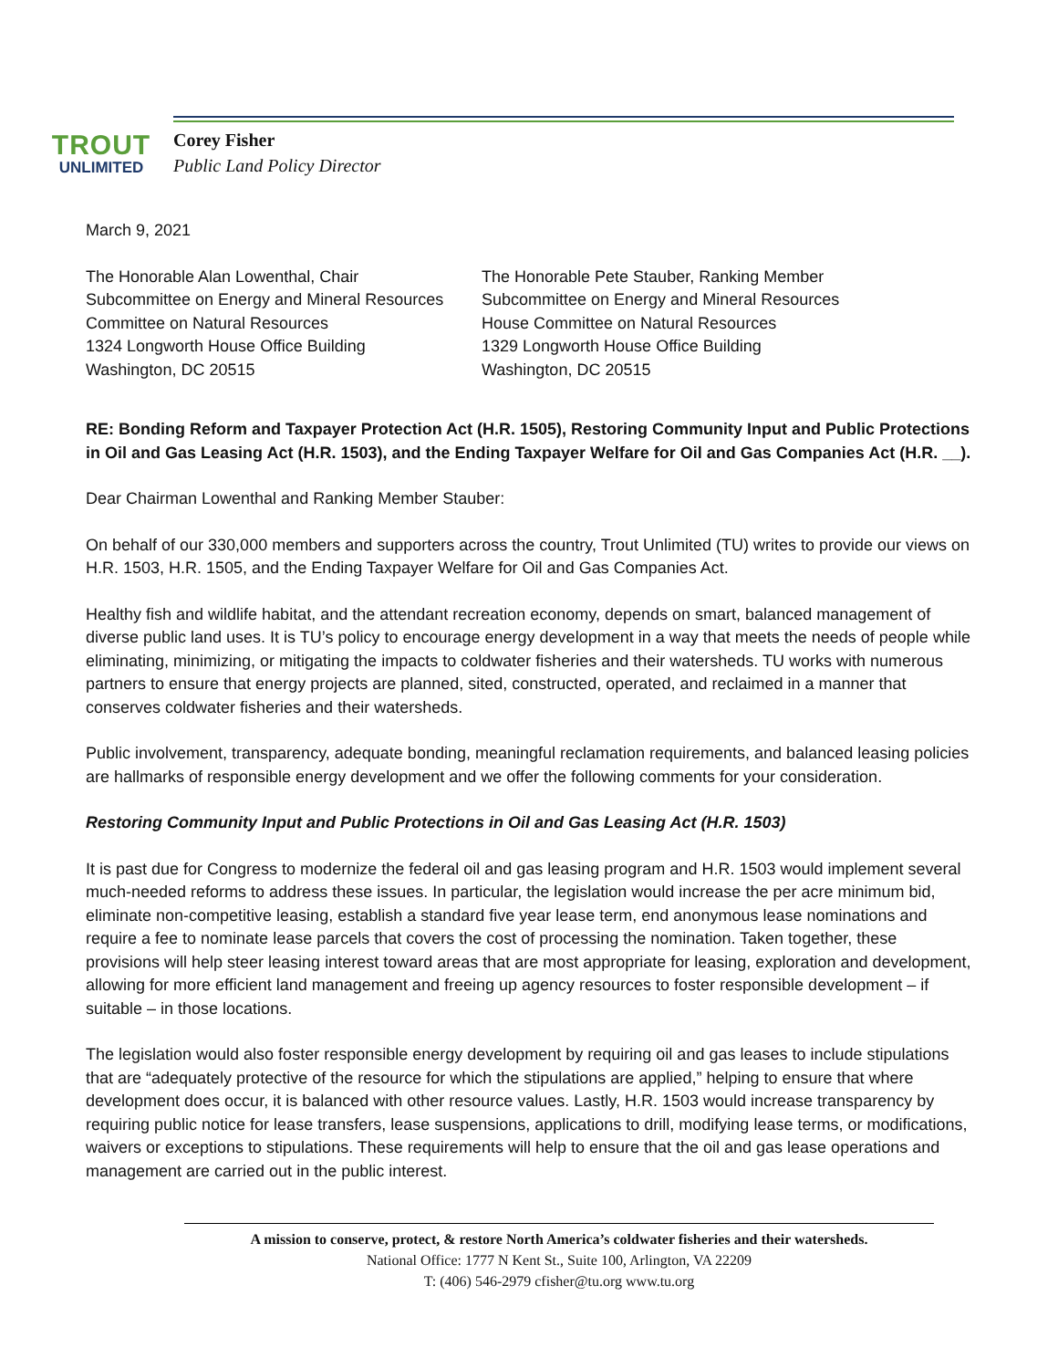TROUT
UNLIMITED
Corey Fisher
Public Land Policy Director
March 9, 2021
The Honorable Alan Lowenthal, Chair
Subcommittee on Energy and Mineral Resources
Committee on Natural Resources
1324 Longworth House Office Building
Washington, DC 20515
The Honorable Pete Stauber, Ranking Member
Subcommittee on Energy and Mineral Resources
House Committee on Natural Resources
1329 Longworth House Office Building
Washington, DC 20515
RE: Bonding Reform and Taxpayer Protection Act (H.R. 1505), Restoring Community Input and Public Protections in Oil and Gas Leasing Act (H.R. 1503), and the Ending Taxpayer Welfare for Oil and Gas Companies Act (H.R. __).
Dear Chairman Lowenthal and Ranking Member Stauber:
On behalf of our 330,000 members and supporters across the country, Trout Unlimited (TU) writes to provide our views on H.R. 1503, H.R. 1505, and the Ending Taxpayer Welfare for Oil and Gas Companies Act.
Healthy fish and wildlife habitat, and the attendant recreation economy, depends on smart, balanced management of diverse public land uses. It is TU’s policy to encourage energy development in a way that meets the needs of people while eliminating, minimizing, or mitigating the impacts to coldwater fisheries and their watersheds. TU works with numerous partners to ensure that energy projects are planned, sited, constructed, operated, and reclaimed in a manner that conserves coldwater fisheries and their watersheds.
Public involvement, transparency, adequate bonding, meaningful reclamation requirements, and balanced leasing policies are hallmarks of responsible energy development and we offer the following comments for your consideration.
Restoring Community Input and Public Protections in Oil and Gas Leasing Act (H.R. 1503)
It is past due for Congress to modernize the federal oil and gas leasing program and H.R. 1503 would implement several much-needed reforms to address these issues. In particular, the legislation would increase the per acre minimum bid, eliminate non-competitive leasing, establish a standard five year lease term, end anonymous lease nominations and require a fee to nominate lease parcels that covers the cost of processing the nomination. Taken together, these provisions will help steer leasing interest toward areas that are most appropriate for leasing, exploration and development, allowing for more efficient land management and freeing up agency resources to foster responsible development – if suitable – in those locations.
The legislation would also foster responsible energy development by requiring oil and gas leases to include stipulations that are “adequately protective of the resource for which the stipulations are applied,” helping to ensure that where development does occur, it is balanced with other resource values. Lastly, H.R. 1503 would increase transparency by requiring public notice for lease transfers, lease suspensions, applications to drill, modifying lease terms, or modifications, waivers or exceptions to stipulations. These requirements will help to ensure that the oil and gas lease operations and management are carried out in the public interest.
A mission to conserve, protect, & restore North America’s coldwater fisheries and their watersheds.
National Office: 1777 N Kent St., Suite 100, Arlington, VA 22209
T: (406) 546-2979 cfisher@tu.org www.tu.org